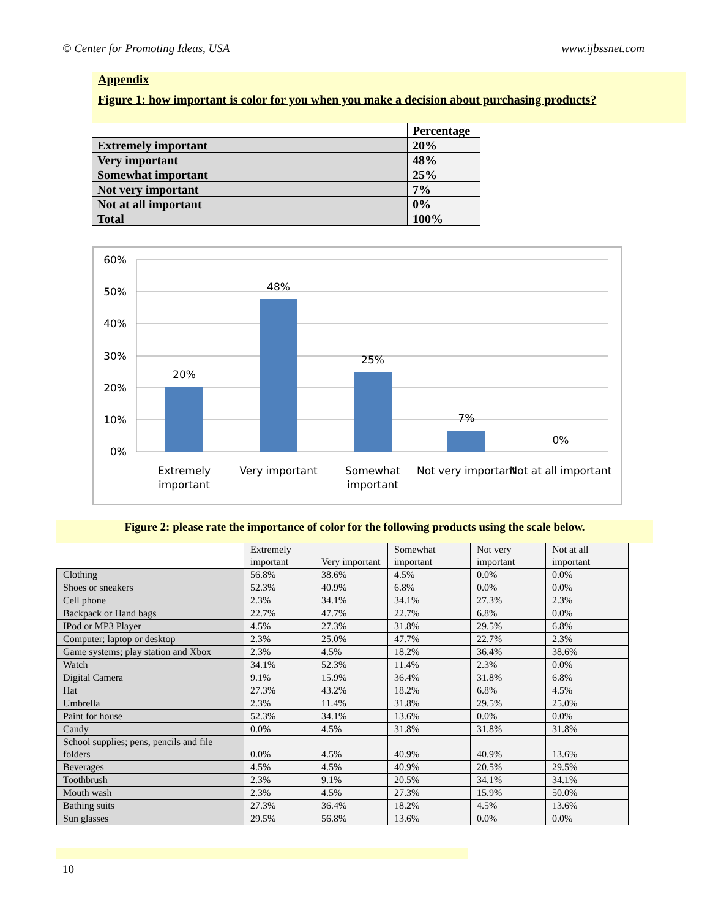© Center for Promoting Ideas, USA www.ijbssnet.com
Appendix
Figure 1: how important is color for you when you make a decision about purchasing products?
| | Percentage |
| Extremely important | 20% |
| Very important | 48% |
| Somewhat important | 25% |
| Not very important | 7% |
| Not at all important | 0% |
| Total | 100% |
60%
50%
40%
30%
20%
10%
0%
20%
48%
25%
7%
0%
Extremely
important
Very important
Somewhat
important
Not very important
Not at all important
Figure 2: please rate the importance of color for the following products using the scale below.
| | Extremely important | Very important | Somewhat important | Not very important | Not at all important |
| Clothing | 56.8% | 38.6% | 4.5% | 0.0% | 0.0% |
| Shoes or sneakers | 52.3% | 40.9% | 6.8% | 0.0% | 0.0% |
| Cell phone | 2.3% | 34.1% | 34.1% | 27.3% | 2.3% |
| Backpack or Hand bags | 22.7% | 47.7% | 22.7% | 6.8% | 0.0% |
| IPod or MP3 Player | 4.5% | 27.3% | 31.8% | 29.5% | 6.8% |
| Computer; laptop or desktop | 2.3% | 25.0% | 47.7% | 22.7% | 2.3% |
| Game systems; play station and Xbox | 2.3% | 4.5% | 18.2% | 36.4% | 38.6% |
| Watch | 34.1% | 52.3% | 11.4% | 2.3% | 0.0% |
| Digital Camera | 9.1% | 15.9% | 36.4% | 31.8% | 6.8% |
| Hat | 27.3% | 43.2% | 18.2% | 6.8% | 4.5% |
| Umbrella | 2.3% | 11.4% | 31.8% | 29.5% | 25.0% |
| Paint for house | 52.3% | 34.1% | 13.6% | 0.0% | 0.0% |
| Candy | 0.0% | 4.5% | 31.8% | 31.8% | 31.8% |
| School supplies; pens, pencils and file folders | 0.0% | 4.5% | 40.9% | 40.9% | 13.6% |
| Beverages | 4.5% | 4.5% | 40.9% | 20.5% | 29.5% |
| Toothbrush | 2.3% | 9.1% | 20.5% | 34.1% | 34.1% |
| Mouth wash | 2.3% | 4.5% | 27.3% | 15.9% | 50.0% |
| Bathing suits | 27.3% | 36.4% | 18.2% | 4.5% | 13.6% |
| Sun glasses | 29.5% | 56.8% | 13.6% | 0.0% | 0.0% |
10